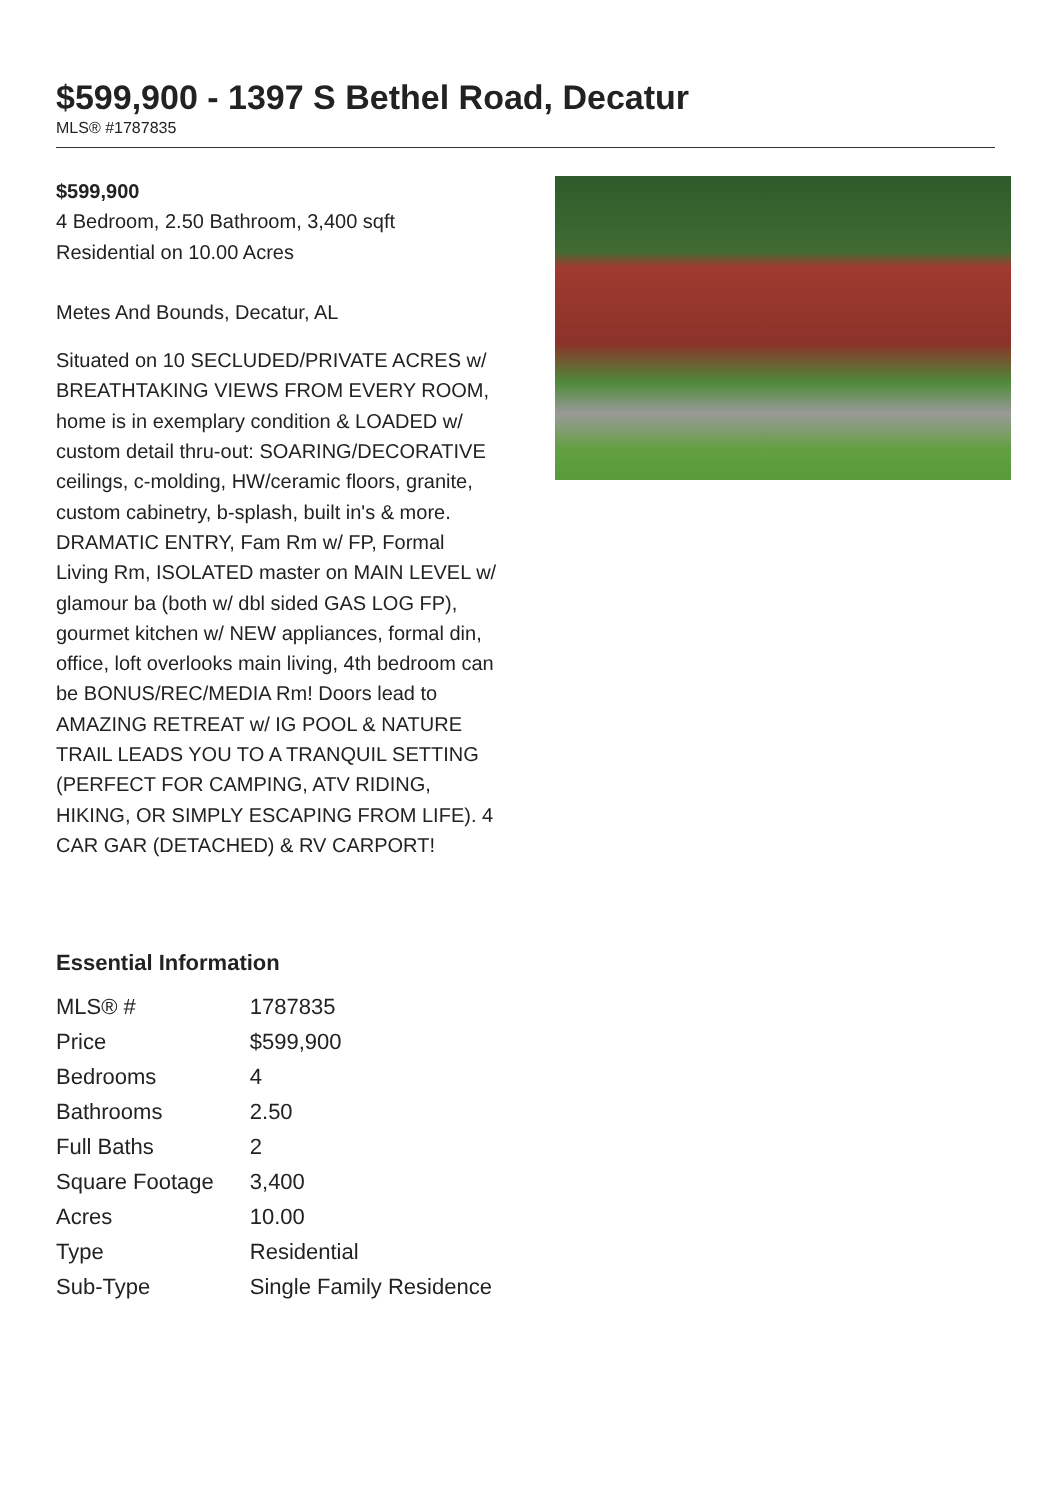$599,900 - 1397 S Bethel Road, Decatur
MLS® #1787835
$599,900
4 Bedroom, 2.50 Bathroom, 3,400 sqft
Residential on 10.00 Acres
Metes And Bounds, Decatur, AL
Situated on 10 SECLUDED/PRIVATE ACRES w/ BREATHTAKING VIEWS FROM EVERY ROOM, home is in exemplary condition & LOADED w/ custom detail thru-out: SOARING/DECORATIVE ceilings, c-molding, HW/ceramic floors, granite, custom cabinetry, b-splash, built in's & more. DRAMATIC ENTRY, Fam Rm w/ FP, Formal Living Rm, ISOLATED master on MAIN LEVEL w/ glamour ba (both w/ dbl sided GAS LOG FP), gourmet kitchen w/ NEW appliances, formal din, office, loft overlooks main living, 4th bedroom can be BONUS/REC/MEDIA Rm! Doors lead to AMAZING RETREAT w/ IG POOL & NATURE TRAIL LEADS YOU TO A TRANQUIL SETTING (PERFECT FOR CAMPING, ATV RIDING, HIKING, OR SIMPLY ESCAPING FROM LIFE). 4 CAR GAR (DETACHED) & RV CARPORT!
Essential Information
| MLS® # | 1787835 |
| Price | $599,900 |
| Bedrooms | 4 |
| Bathrooms | 2.50 |
| Full Baths | 2 |
| Square Footage | 3,400 |
| Acres | 10.00 |
| Type | Residential |
| Sub-Type | Single Family Residence |